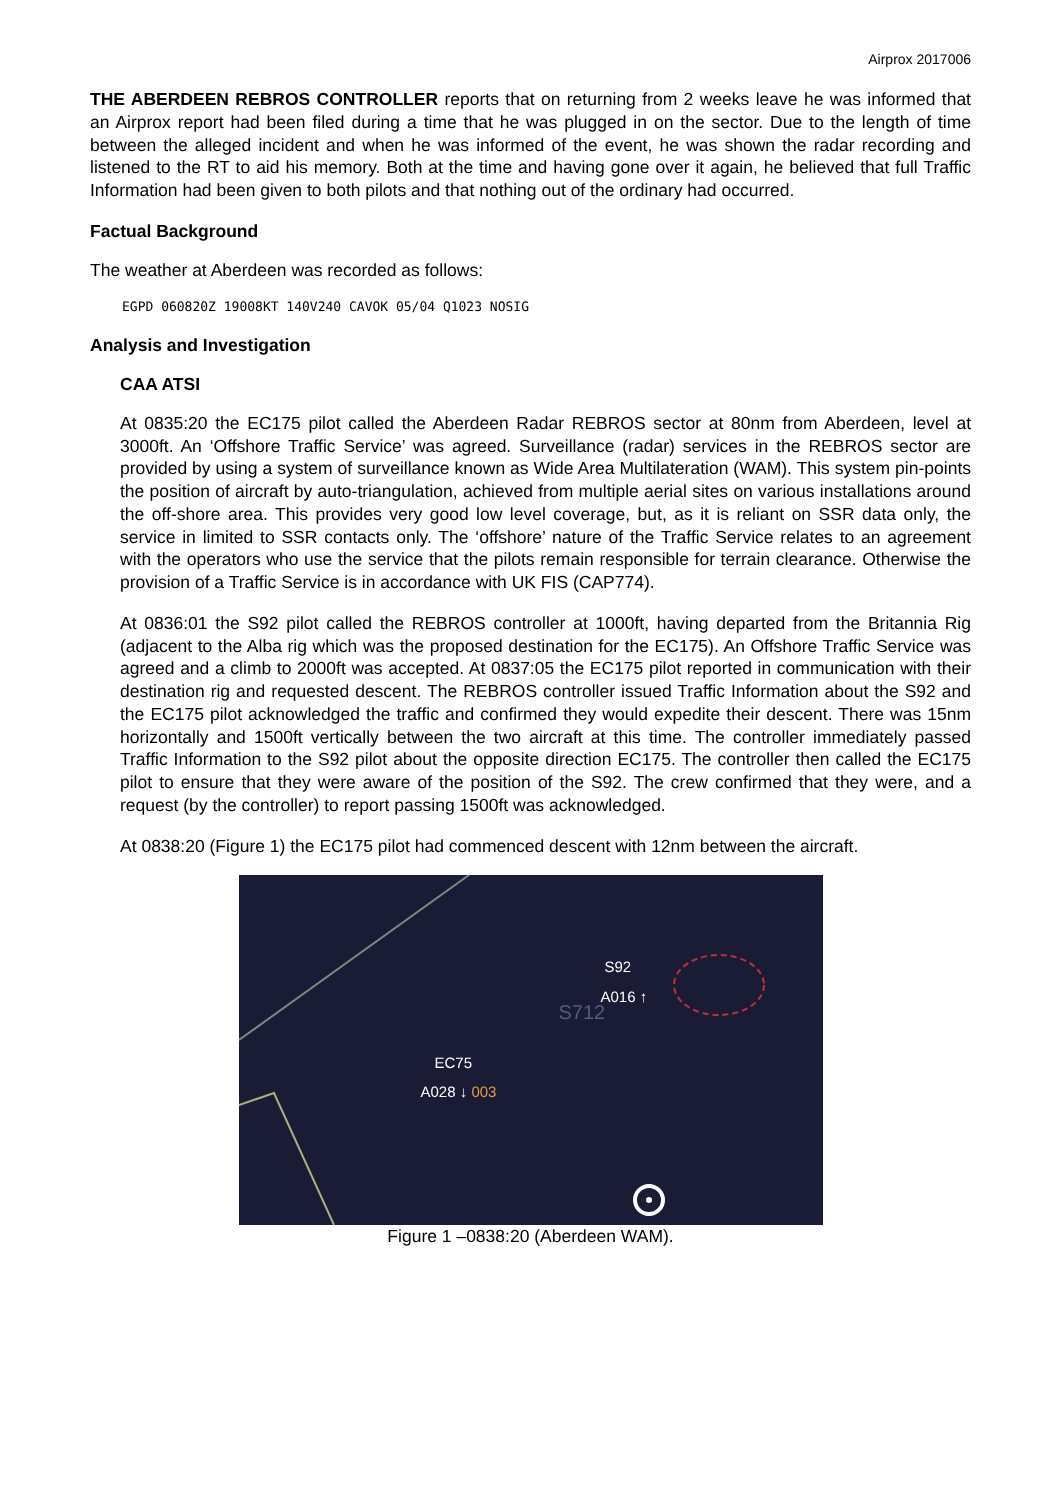Airprox 2017006
THE ABERDEEN REBROS CONTROLLER reports that on returning from 2 weeks leave he was informed that an Airprox report had been filed during a time that he was plugged in on the sector. Due to the length of time between the alleged incident and when he was informed of the event, he was shown the radar recording and listened to the RT to aid his memory. Both at the time and having gone over it again, he believed that full Traffic Information had been given to both pilots and that nothing out of the ordinary had occurred.
Factual Background
The weather at Aberdeen was recorded as follows:
EGPD 060820Z 19008KT 140V240 CAVOK 05/04 Q1023 NOSIG
Analysis and Investigation
CAA ATSI
At 0835:20 the EC175 pilot called the Aberdeen Radar REBROS sector at 80nm from Aberdeen, level at 3000ft. An ‘Offshore Traffic Service’ was agreed. Surveillance (radar) services in the REBROS sector are provided by using a system of surveillance known as Wide Area Multilateration (WAM). This system pin-points the position of aircraft by auto-triangulation, achieved from multiple aerial sites on various installations around the off-shore area. This provides very good low level coverage, but, as it is reliant on SSR data only, the service in limited to SSR contacts only. The ‘offshore’ nature of the Traffic Service relates to an agreement with the operators who use the service that the pilots remain responsible for terrain clearance. Otherwise the provision of a Traffic Service is in accordance with UK FIS (CAP774).
At 0836:01 the S92 pilot called the REBROS controller at 1000ft, having departed from the Britannia Rig (adjacent to the Alba rig which was the proposed destination for the EC175). An Offshore Traffic Service was agreed and a climb to 2000ft was accepted. At 0837:05 the EC175 pilot reported in communication with their destination rig and requested descent. The REBROS controller issued Traffic Information about the S92 and the EC175 pilot acknowledged the traffic and confirmed they would expedite their descent. There was 15nm horizontally and 1500ft vertically between the two aircraft at this time. The controller immediately passed Traffic Information to the S92 pilot about the opposite direction EC175. The controller then called the EC175 pilot to ensure that they were aware of the position of the S92. The crew confirmed that they were, and a request (by the controller) to report passing 1500ft was acknowledged.
At 0838:20 (Figure 1) the EC175 pilot had commenced descent with 12nm between the aircraft.
S92
A016 ↑
S712
EC75
A028 ↓ 003
Figure 1 –0838:20 (Aberdeen WAM).